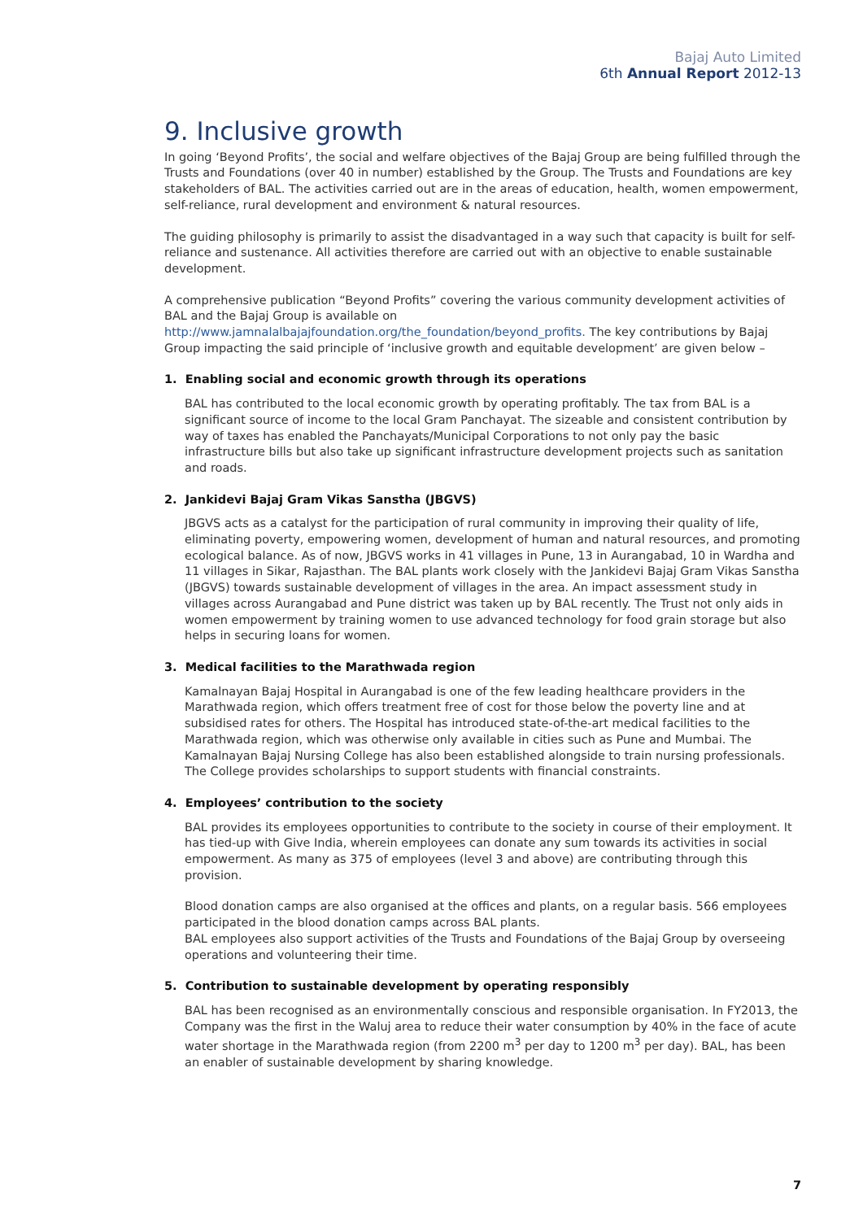Bajaj Auto Limited
6th Annual Report 2012-13
9. Inclusive growth
In going ‘Beyond Profits’, the social and welfare objectives of the Bajaj Group are being fulfilled through the Trusts and Foundations (over 40 in number) established by the Group. The Trusts and Foundations are key stakeholders of BAL. The activities carried out are in the areas of education, health, women empowerment, self-reliance, rural development and environment & natural resources.
The guiding philosophy is primarily to assist the disadvantaged in a way such that capacity is built for self-reliance and sustenance. All activities therefore are carried out with an objective to enable sustainable development.
A comprehensive publication “Beyond Profits” covering the various community development activities of BAL and the Bajaj Group is available on http://www.jamnalalbajajfoundation.org/the_foundation/beyond_profits. The key contributions by Bajaj Group impacting the said principle of ‘inclusive growth and equitable development’ are given below –
1. Enabling social and economic growth through its operations
BAL has contributed to the local economic growth by operating profitably. The tax from BAL is a significant source of income to the local Gram Panchayat. The sizeable and consistent contribution by way of taxes has enabled the Panchayats/Municipal Corporations to not only pay the basic infrastructure bills but also take up significant infrastructure development projects such as sanitation and roads.
2. Jankidevi Bajaj Gram Vikas Sanstha (JBGVS)
JBGVS acts as a catalyst for the participation of rural community in improving their quality of life, eliminating poverty, empowering women, development of human and natural resources, and promoting ecological balance. As of now, JBGVS works in 41 villages in Pune, 13 in Aurangabad, 10 in Wardha and 11 villages in Sikar, Rajasthan. The BAL plants work closely with the Jankidevi Bajaj Gram Vikas Sanstha (JBGVS) towards sustainable development of villages in the area. An impact assessment study in villages across Aurangabad and Pune district was taken up by BAL recently. The Trust not only aids in women empowerment by training women to use advanced technology for food grain storage but also helps in securing loans for women.
3. Medical facilities to the Marathwada region
Kamalnayan Bajaj Hospital in Aurangabad is one of the few leading healthcare providers in the Marathwada region, which offers treatment free of cost for those below the poverty line and at subsidised rates for others. The Hospital has introduced state-of-the-art medical facilities to the Marathwada region, which was otherwise only available in cities such as Pune and Mumbai. The Kamalnayan Bajaj Nursing College has also been established alongside to train nursing professionals. The College provides scholarships to support students with financial constraints.
4. Employees’ contribution to the society
BAL provides its employees opportunities to contribute to the society in course of their employment. It has tied-up with Give India, wherein employees can donate any sum towards its activities in social empowerment. As many as 375 of employees (level 3 and above) are contributing through this provision.
Blood donation camps are also organised at the offices and plants, on a regular basis. 566 employees participated in the blood donation camps across BAL plants.
BAL employees also support activities of the Trusts and Foundations of the Bajaj Group by overseeing operations and volunteering their time.
5. Contribution to sustainable development by operating responsibly
BAL has been recognised as an environmentally conscious and responsible organisation. In FY2013, the Company was the first in the Waluj area to reduce their water consumption by 40% in the face of acute water shortage in the Marathwada region (from 2200 m<sup>3</sup> per day to 1200 m<sup>3</sup> per day). BAL, has been an enabler of sustainable development by sharing knowledge.
7